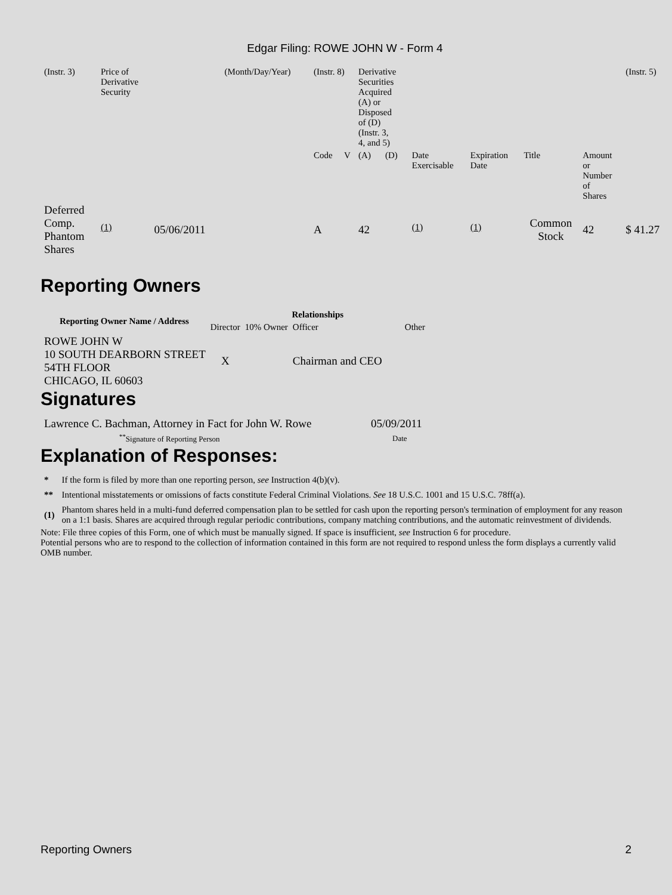Edgar Filing: ROWE JOHN W - Form 4
| (Instr. 3) | Price of Derivative Security | | (Month/Day/Year) | (Instr. 8) | | Derivative Securities Acquired (A) or Disposed of (D) (Instr. 3, 4, and 5) | | | | | | (Instr. 5) |
| | | | | Code | V | (A) | (D) | Date Exercisable | Expiration Date | Title | Amount or Number of Shares | |
| Deferred Comp. Phantom Shares | <sup>(1)</sup> | 05/06/2011 | | A | | 42 | | <sup>(1)</sup> | <sup>(1)</sup> | Common Stock | 42 | $ 41.27 |
Reporting Owners
| Reporting Owner Name / Address | Relationships | | | |
| --- | --- | --- | --- | --- |
| | Director | 10% Owner | Officer | Other |
| ROWE JOHN W 10 SOUTH DEARBORN STREET 54TH FLOOR CHICAGO, IL 60603 | X | | Chairman and CEO | |
Signatures
| Lawrence C. Bachman, Attorney in Fact for John W. Rowe | 05/09/2011 |
| <sup>**</sup> Signature of Reporting Person | Date |
Explanation of Responses:
| * | If the form is filed by more than one reporting person, see Instruction 4(b)(v). |
| ** | Intentional misstatements or omissions of facts constitute Federal Criminal Violations. See 18 U.S.C. 1001 and 15 U.S.C. 78ff(a). |
| (1) | Phantom shares held in a multi-fund deferred compensation plan to be settled for cash upon the reporting person's termination of employment for any reason on a 1:1 basis. Shares are acquired through regular periodic contributions, company matching contributions, and the automatic reinvestment of dividends. |
Note: File three copies of this Form, one of which must be manually signed. If space is insufficient, see Instruction 6 for procedure.
Potential persons who are to respond to the collection of information contained in this form are not required to respond unless the form displays a currently valid OMB number.
Reporting Owners 2